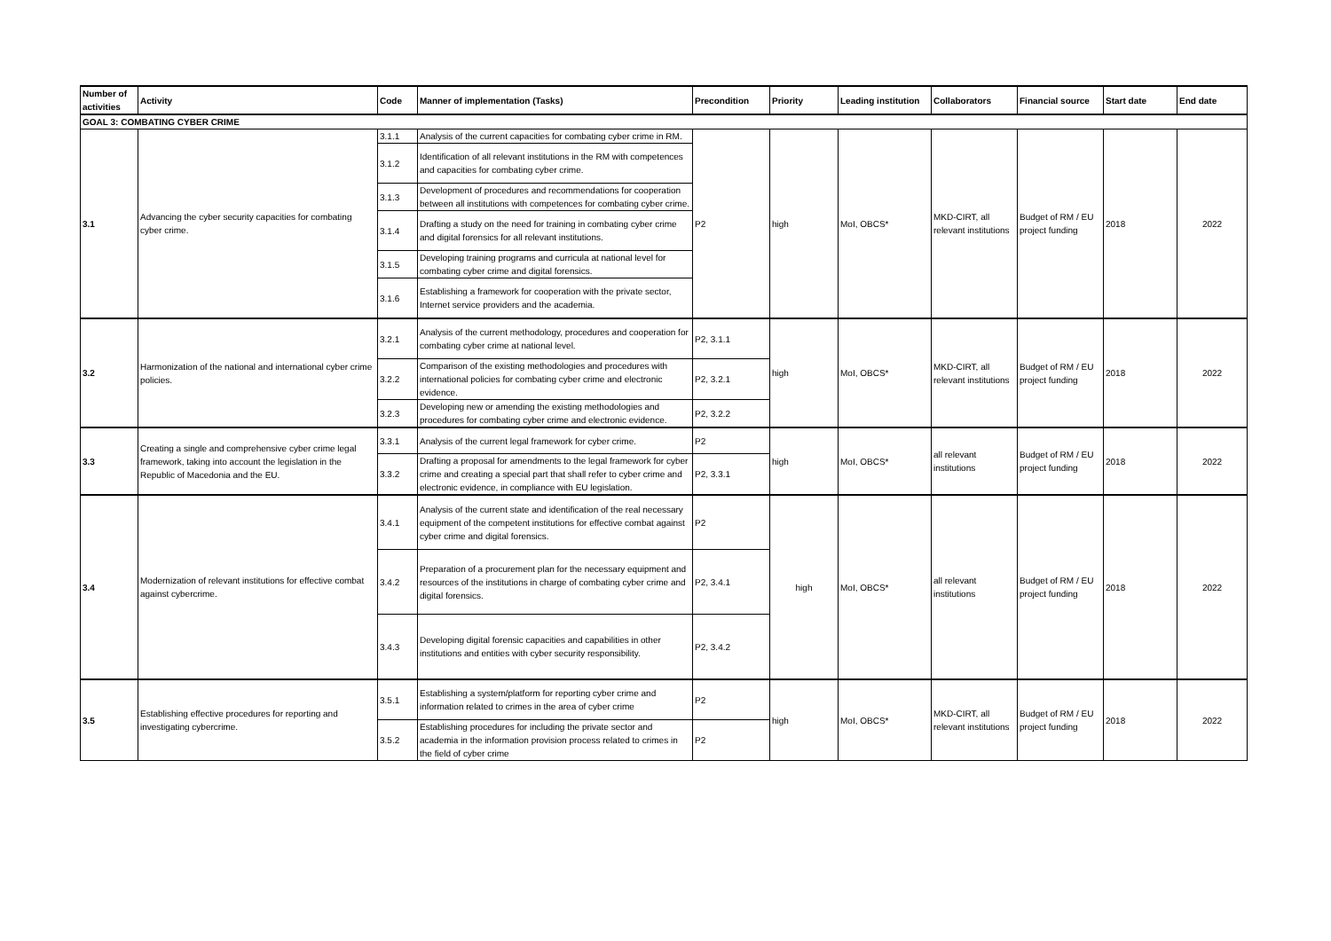| Number of activities | Activity | Code | Manner of implementation (Tasks) | Precondition | Priority | Leading institution | Collaborators | Financial source | Start date | End date |
| --- | --- | --- | --- | --- | --- | --- | --- | --- | --- | --- |
| GOAL 3: COMBATING CYBER CRIME | | | | | | | | | | |
| 3.1 | Advancing the cyber security capacities for combating cyber crime. | 3.1.1 | Analysis of the current capacities for combating cyber crime in RM. | P2 | high | MoI, OBCS* | MKD-CIRT, all relevant institutions | Budget of RM / EU project funding | 2018 | 2022 |
| | | 3.1.2 | Identification of all relevant institutions in the RM with competences and capacities for combating cyber crime. | | | | | | | |
| | | 3.1.3 | Development of procedures and recommendations for cooperation between all institutions with competences for combating cyber crime. | | | | | | | |
| | | 3.1.4 | Drafting a study on the need for training in combating cyber crime and digital forensics for all relevant institutions. | | | | | | | |
| | | 3.1.5 | Developing training programs and curricula at national level for combating cyber crime and digital forensics. | | | | | | | |
| | | 3.1.6 | Establishing a framework for cooperation with the private sector, Internet service providers and the academia. | | | | | | | |
| 3.2 | Harmonization of the national and international cyber crime policies. | 3.2.1 | Analysis of the current methodology, procedures and cooperation for combating cyber crime at national level. | P2, 3.1.1 | high | MoI, OBCS* | MKD-CIRT, all relevant institutions | Budget of RM / EU project funding | 2018 | 2022 |
| | | 3.2.2 | Comparison of the existing methodologies and procedures with international policies for combating cyber crime and electronic evidence. | P2, 3.2.1 | | | | | | |
| | | 3.2.3 | Developing new or amending the existing methodologies and procedures for combating cyber crime and electronic evidence. | P2, 3.2.2 | | | | | | |
| 3.3 | Creating a single and comprehensive cyber crime legal framework, taking into account the legislation in the Republic of Macedonia and the EU. | 3.3.1 | Analysis of the current legal framework for cyber crime. | P2 | high | MoI, OBCS* | all relevant institutions | Budget of RM / EU project funding | 2018 | 2022 |
| | | 3.3.2 | Drafting a proposal for amendments to the legal framework for cyber crime and creating a special part that shall refer to cyber crime and electronic evidence, in compliance with EU legislation. | P2, 3.3.1 | | | | | | |
| 3.4 | Modernization of relevant institutions for effective combat against cybercrime. | 3.4.1 | Analysis of the current state and identification of the real necessary equipment of the competent institutions for effective combat against cyber crime and digital forensics. | P2 | high | MoI, OBCS* | all relevant institutions | Budget of RM / EU project funding | 2018 | 2022 |
| | | 3.4.2 | Preparation of a procurement plan for the necessary equipment and resources of the institutions in charge of combating cyber crime and digital forensics. | P2, 3.4.1 | | | | | | |
| | | 3.4.3 | Developing digital forensic capacities and capabilities in other institutions and entities with cyber security responsibility. | P2, 3.4.2 | | | | | | |
| 3.5 | Establishing effective procedures for reporting and investigating cybercrime. | 3.5.1 | Establishing a system/platform for reporting cyber crime and information related to crimes in the area of cyber crime | P2 | high | MoI, OBCS* | MKD-CIRT, all relevant institutions | Budget of RM / EU project funding | 2018 | 2022 |
| | | 3.5.2 | Establishing procedures for including the private sector and academia in the information provision process related to crimes in the field of cyber crime | P2 | | | | | | |